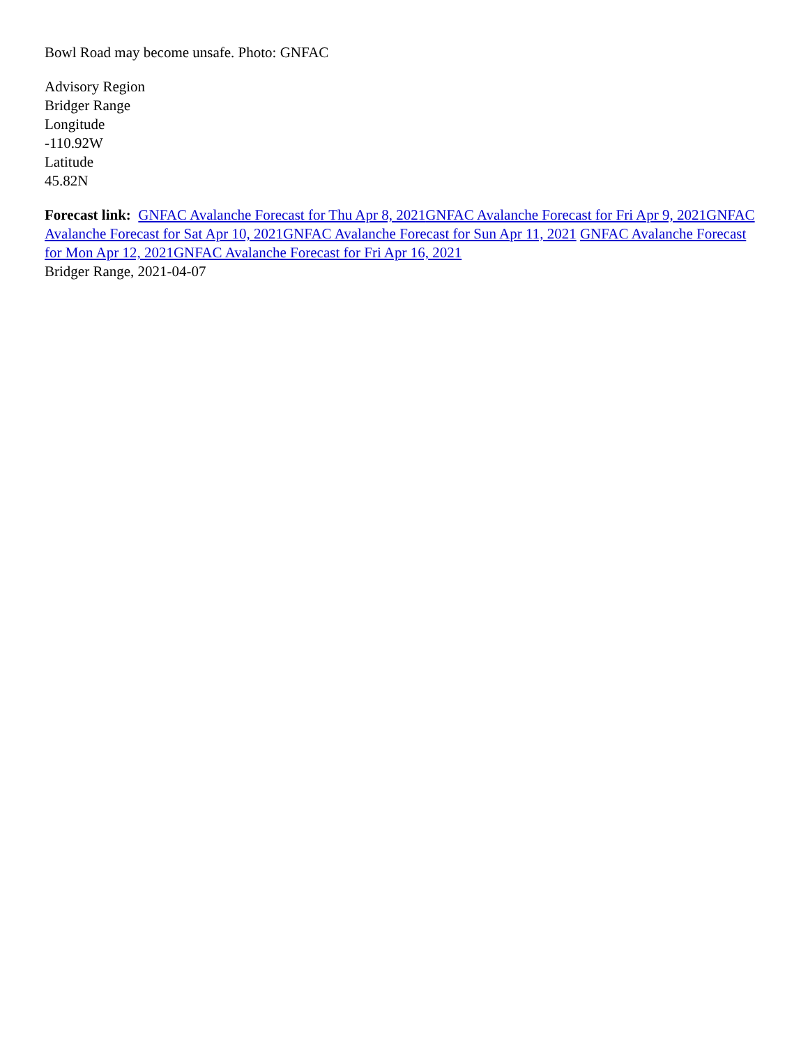Bowl Road may become unsafe. Photo: GNFAC
Advisory Region
Bridger Range
Longitude
-110.92W
Latitude
45.82N
Forecast link: GNFAC Avalanche Forecast for Thu Apr 8, 2021 GNFAC Avalanche Forecast for Fri Apr 9, 2021 GNFAC Avalanche Forecast for Sat Apr 10, 2021 GNFAC Avalanche Forecast for Sun Apr 11, 2021 GNFAC Avalanche Forecast for Mon Apr 12, 2021 GNFAC Avalanche Forecast for Fri Apr 16, 2021
Bridger Range, 2021-04-07